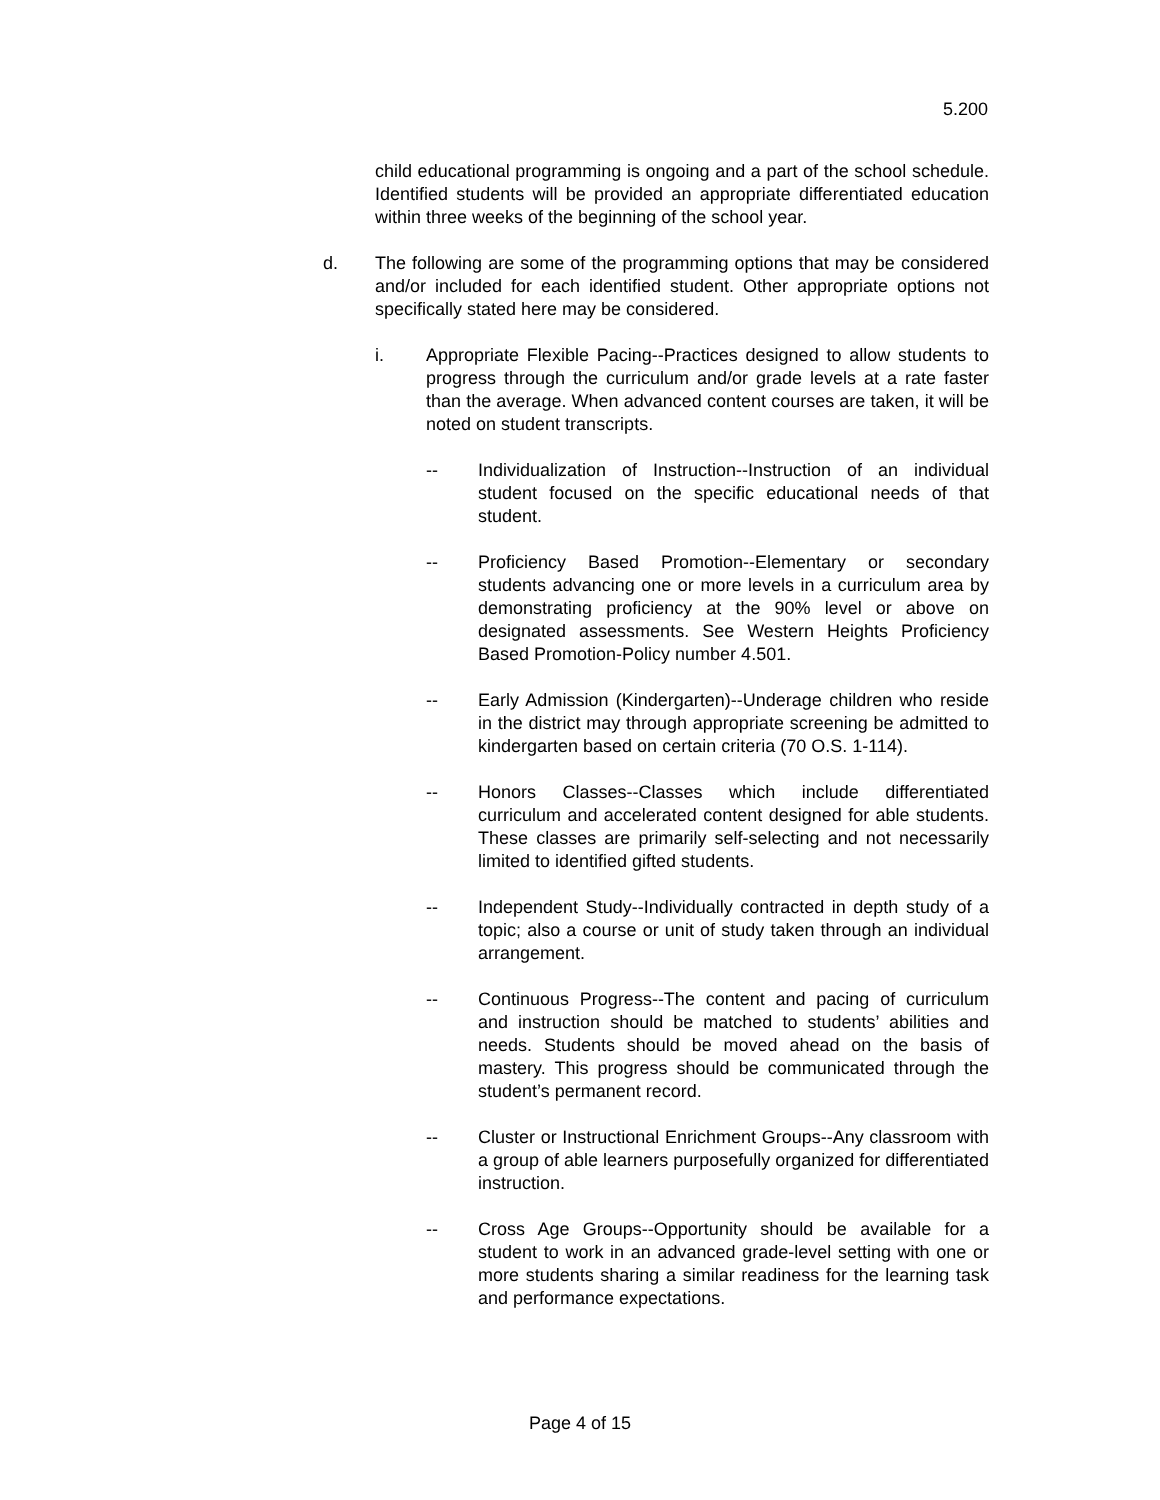5.200
child educational programming is ongoing and a part of the school schedule. Identified students will be provided an appropriate differentiated education within three weeks of the beginning of the school year.
d. The following are some of the programming options that may be considered and/or included for each identified student. Other appropriate options not specifically stated here may be considered.
i. Appropriate Flexible Pacing--Practices designed to allow students to progress through the curriculum and/or grade levels at a rate faster than the average. When advanced content courses are taken, it will be noted on student transcripts.
-- Individualization of Instruction--Instruction of an individual student focused on the specific educational needs of that student.
-- Proficiency Based Promotion--Elementary or secondary students advancing one or more levels in a curriculum area by demonstrating proficiency at the 90% level or above on designated assessments. See Western Heights Proficiency Based Promotion-Policy number 4.501.
-- Early Admission (Kindergarten)--Underage children who reside in the district may through appropriate screening be admitted to kindergarten based on certain criteria (70 O.S. 1-114).
-- Honors Classes--Classes which include differentiated curriculum and accelerated content designed for able students. These classes are primarily self-selecting and not necessarily limited to identified gifted students.
-- Independent Study--Individually contracted in depth study of a topic; also a course or unit of study taken through an individual arrangement.
-- Continuous Progress--The content and pacing of curriculum and instruction should be matched to students’ abilities and needs. Students should be moved ahead on the basis of mastery. This progress should be communicated through the student’s permanent record.
-- Cluster or Instructional Enrichment Groups--Any classroom with a group of able learners purposefully organized for differentiated instruction.
-- Cross Age Groups--Opportunity should be available for a student to work in an advanced grade-level setting with one or more students sharing a similar readiness for the learning task and performance expectations.
Page 4 of 15